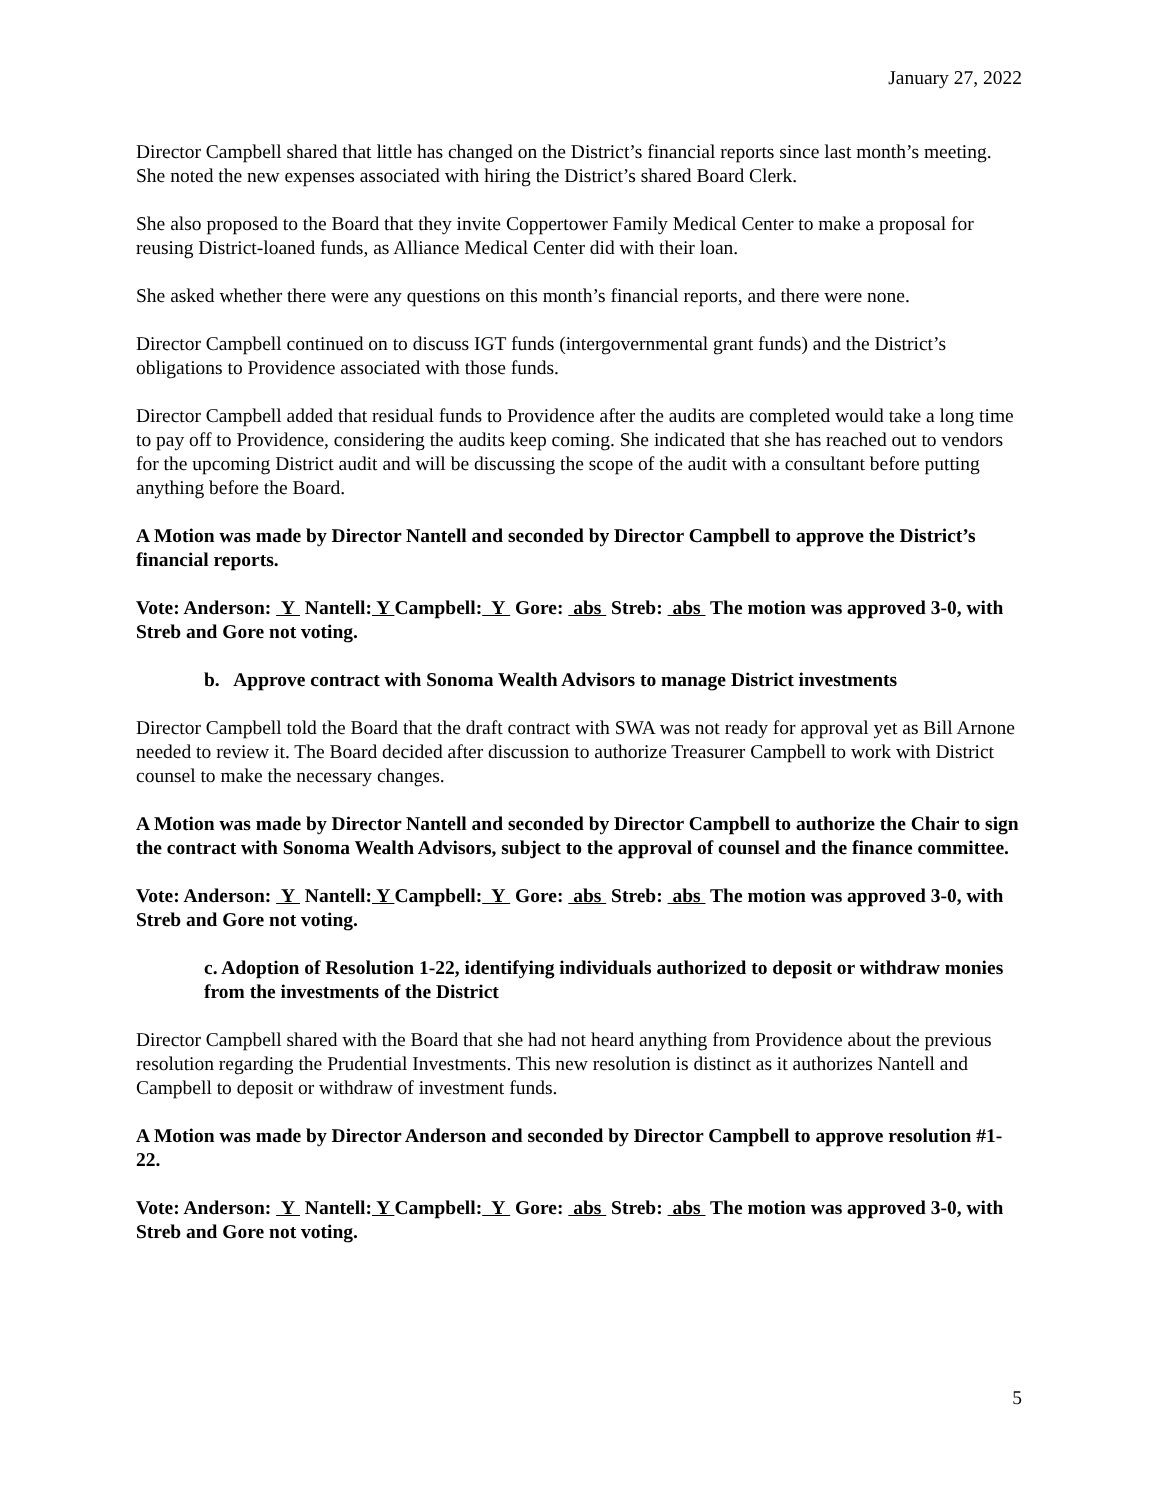January 27, 2022
Director Campbell shared that little has changed on the District’s financial reports since last month’s meeting. She noted the new expenses associated with hiring the District’s shared Board Clerk.
She also proposed to the Board that they invite Coppertower Family Medical Center to make a proposal for reusing District-loaned funds, as Alliance Medical Center did with their loan.
She asked whether there were any questions on this month’s financial reports, and there were none.
Director Campbell continued on to discuss IGT funds (intergovernmental grant funds) and the District’s obligations to Providence associated with those funds.
Director Campbell added that residual funds to Providence after the audits are completed would take a long time to pay off to Providence, considering the audits keep coming. She indicated that she has reached out to vendors for the upcoming District audit and will be discussing the scope of the audit with a consultant before putting anything before the Board.
A Motion was made by Director Nantell and seconded by Director Campbell to approve the District’s financial reports.
Vote: Anderson: Y Nantell: Y Campbell: Y Gore: abs Streb: abs The motion was approved 3-0, with Streb and Gore not voting.
b. Approve contract with Sonoma Wealth Advisors to manage District investments
Director Campbell told the Board that the draft contract with SWA was not ready for approval yet as Bill Arnone needed to review it. The Board decided after discussion to authorize Treasurer Campbell to work with District counsel to make the necessary changes.
A Motion was made by Director Nantell and seconded by Director Campbell to authorize the Chair to sign the contract with Sonoma Wealth Advisors, subject to the approval of counsel and the finance committee.
Vote: Anderson: Y Nantell: Y Campbell: Y Gore: abs Streb: abs The motion was approved 3-0, with Streb and Gore not voting.
c. Adoption of Resolution 1-22, identifying individuals authorized to deposit or withdraw monies from the investments of the District
Director Campbell shared with the Board that she had not heard anything from Providence about the previous resolution regarding the Prudential Investments. This new resolution is distinct as it authorizes Nantell and Campbell to deposit or withdraw of investment funds.
A Motion was made by Director Anderson and seconded by Director Campbell to approve resolution #1-22.
Vote: Anderson: Y Nantell: Y Campbell: Y Gore: abs Streb: abs The motion was approved 3-0, with Streb and Gore not voting.
5